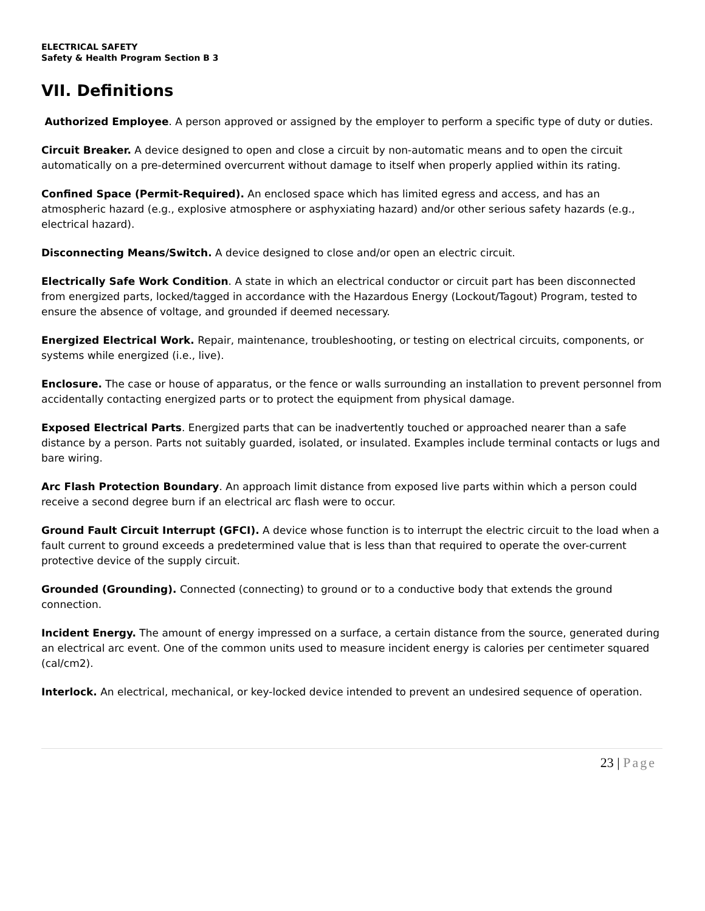ELECTRICAL SAFETY
Safety & Health Program Section B 3
VII. Definitions
Authorized Employee. A person approved or assigned by the employer to perform a specific type of duty or duties.
Circuit Breaker. A device designed to open and close a circuit by non-automatic means and to open the circuit automatically on a pre-determined overcurrent without damage to itself when properly applied within its rating.
Confined Space (Permit-Required). An enclosed space which has limited egress and access, and has an atmospheric hazard (e.g., explosive atmosphere or asphyxiating hazard) and/or other serious safety hazards (e.g., electrical hazard).
Disconnecting Means/Switch. A device designed to close and/or open an electric circuit.
Electrically Safe Work Condition. A state in which an electrical conductor or circuit part has been disconnected from energized parts, locked/tagged in accordance with the Hazardous Energy (Lockout/Tagout) Program, tested to ensure the absence of voltage, and grounded if deemed necessary.
Energized Electrical Work. Repair, maintenance, troubleshooting, or testing on electrical circuits, components, or systems while energized (i.e., live).
Enclosure. The case or house of apparatus, or the fence or walls surrounding an installation to prevent personnel from accidentally contacting energized parts or to protect the equipment from physical damage.
Exposed Electrical Parts. Energized parts that can be inadvertently touched or approached nearer than a safe distance by a person. Parts not suitably guarded, isolated, or insulated. Examples include terminal contacts or lugs and bare wiring.
Arc Flash Protection Boundary. An approach limit distance from exposed live parts within which a person could receive a second degree burn if an electrical arc flash were to occur.
Ground Fault Circuit Interrupt (GFCI). A device whose function is to interrupt the electric circuit to the load when a fault current to ground exceeds a predetermined value that is less than that required to operate the over-current protective device of the supply circuit.
Grounded (Grounding). Connected (connecting) to ground or to a conductive body that extends the ground connection.
Incident Energy. The amount of energy impressed on a surface, a certain distance from the source, generated during an electrical arc event. One of the common units used to measure incident energy is calories per centimeter squared (cal/cm2).
Interlock. An electrical, mechanical, or key-locked device intended to prevent an undesired sequence of operation.
23 | Page